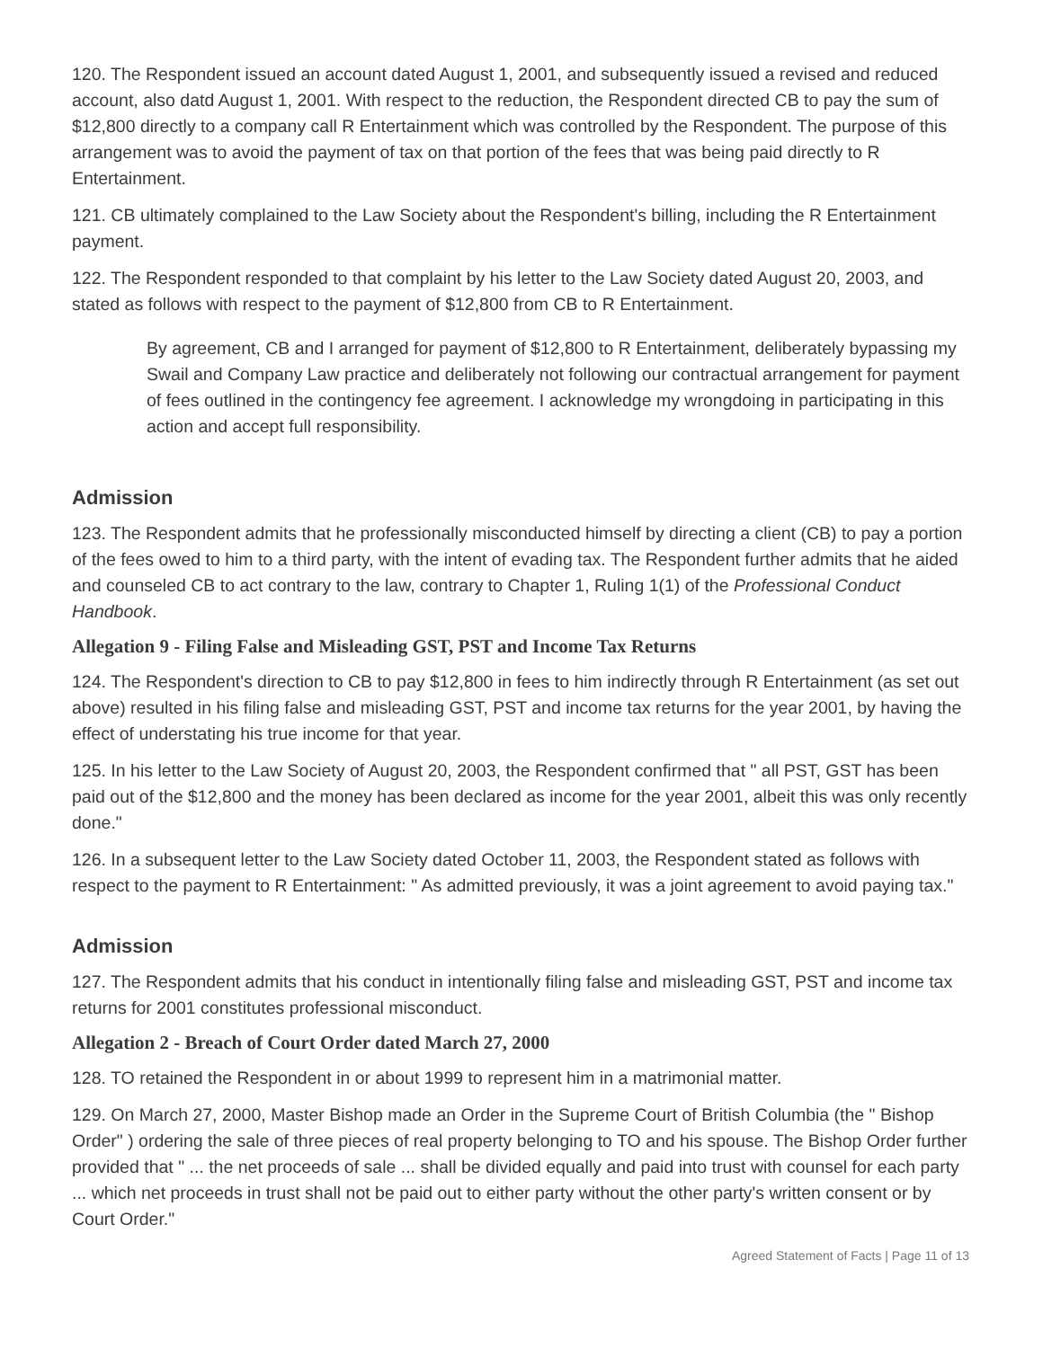120. The Respondent issued an account dated August 1, 2001, and subsequently issued a revised and reduced account, also datd August 1, 2001. With respect to the reduction, the Respondent directed CB to pay the sum of $12,800 directly to a company call R Entertainment which was controlled by the Respondent. The purpose of this arrangement was to avoid the payment of tax on that portion of the fees that was being paid directly to R Entertainment.
121. CB ultimately complained to the Law Society about the Respondent's billing, including the R Entertainment payment.
122. The Respondent responded to that complaint by his letter to the Law Society dated August 20, 2003, and stated as follows with respect to the payment of $12,800 from CB to R Entertainment.
By agreement, CB and I arranged for payment of $12,800 to R Entertainment, deliberately bypassing my Swail and Company Law practice and deliberately not following our contractual arrangement for payment of fees outlined in the contingency fee agreement. I acknowledge my wrongdoing in participating in this action and accept full responsibility.
Admission
123. The Respondent admits that he professionally misconducted himself by directing a client (CB) to pay a portion of the fees owed to him to a third party, with the intent of evading tax. The Respondent further admits that he aided and counseled CB to act contrary to the law, contrary to Chapter 1, Ruling 1(1) of the Professional Conduct Handbook.
Allegation 9 - Filing False and Misleading GST, PST and Income Tax Returns
124. The Respondent's direction to CB to pay $12,800 in fees to him indirectly through R Entertainment (as set out above) resulted in his filing false and misleading GST, PST and income tax returns for the year 2001, by having the effect of understating his true income for that year.
125. In his letter to the Law Society of August 20, 2003, the Respondent confirmed that " all PST, GST has been paid out of the $12,800 and the money has been declared as income for the year 2001, albeit this was only recently done."
126. In a subsequent letter to the Law Society dated October 11, 2003, the Respondent stated as follows with respect to the payment to R Entertainment: " As admitted previously, it was a joint agreement to avoid paying tax."
Admission
127. The Respondent admits that his conduct in intentionally filing false and misleading GST, PST and income tax returns for 2001 constitutes professional misconduct.
Allegation 2 - Breach of Court Order dated March 27, 2000
128. TO retained the Respondent in or about 1999 to represent him in a matrimonial matter.
129. On March 27, 2000, Master Bishop made an Order in the Supreme Court of British Columbia (the " Bishop Order" ) ordering the sale of three pieces of real property belonging to TO and his spouse. The Bishop Order further provided that " ... the net proceeds of sale ... shall be divided equally and paid into trust with counsel for each party ... which net proceeds in trust shall not be paid out to either party without the other party's written consent or by Court Order."
Agreed Statement of Facts | Page 11 of 13